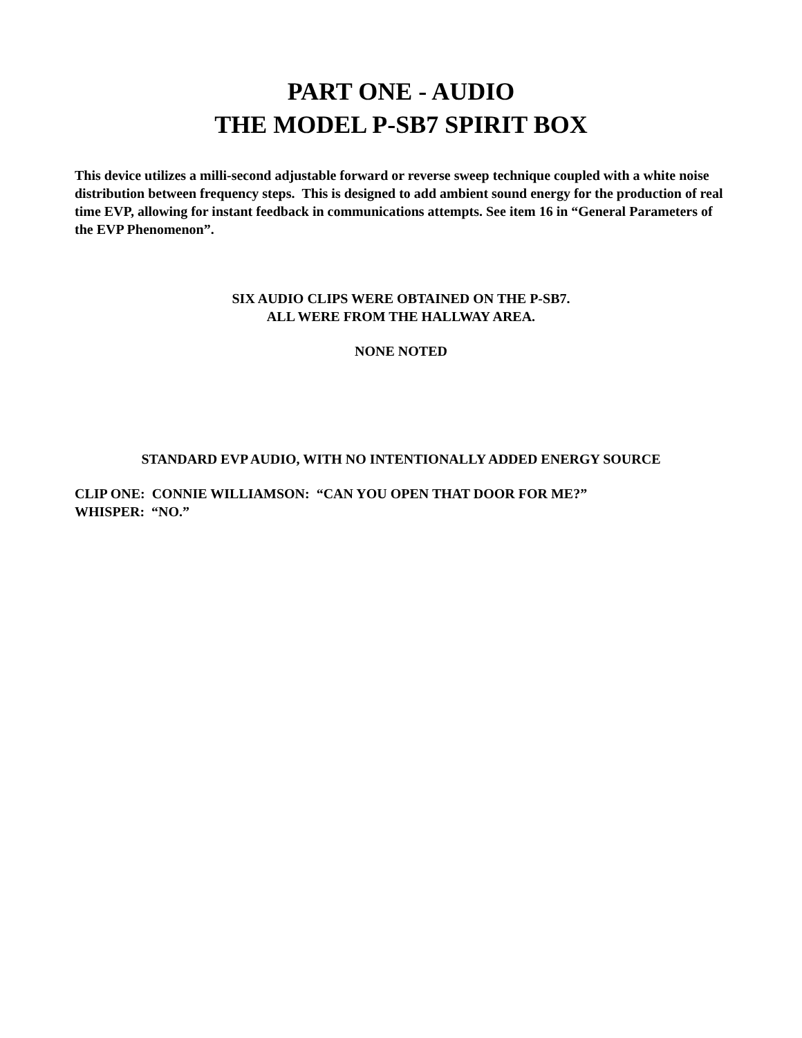PART ONE - AUDIO
THE MODEL P-SB7 SPIRIT BOX
This device utilizes a milli-second adjustable forward or reverse sweep technique coupled with a white noise distribution between frequency steps. This is designed to add ambient sound energy for the production of real time EVP, allowing for instant feedback in communications attempts. See item 16 in “General Parameters of the EVP Phenomenon”.
SIX AUDIO CLIPS WERE OBTAINED ON THE P-SB7.
ALL WERE FROM THE HALLWAY AREA.
NONE NOTED
STANDARD EVP AUDIO, WITH NO INTENTIONALLY ADDED ENERGY SOURCE
CLIP ONE: CONNIE WILLIAMSON: “CAN YOU OPEN THAT DOOR FOR ME?”
WHISPER: “NO.”